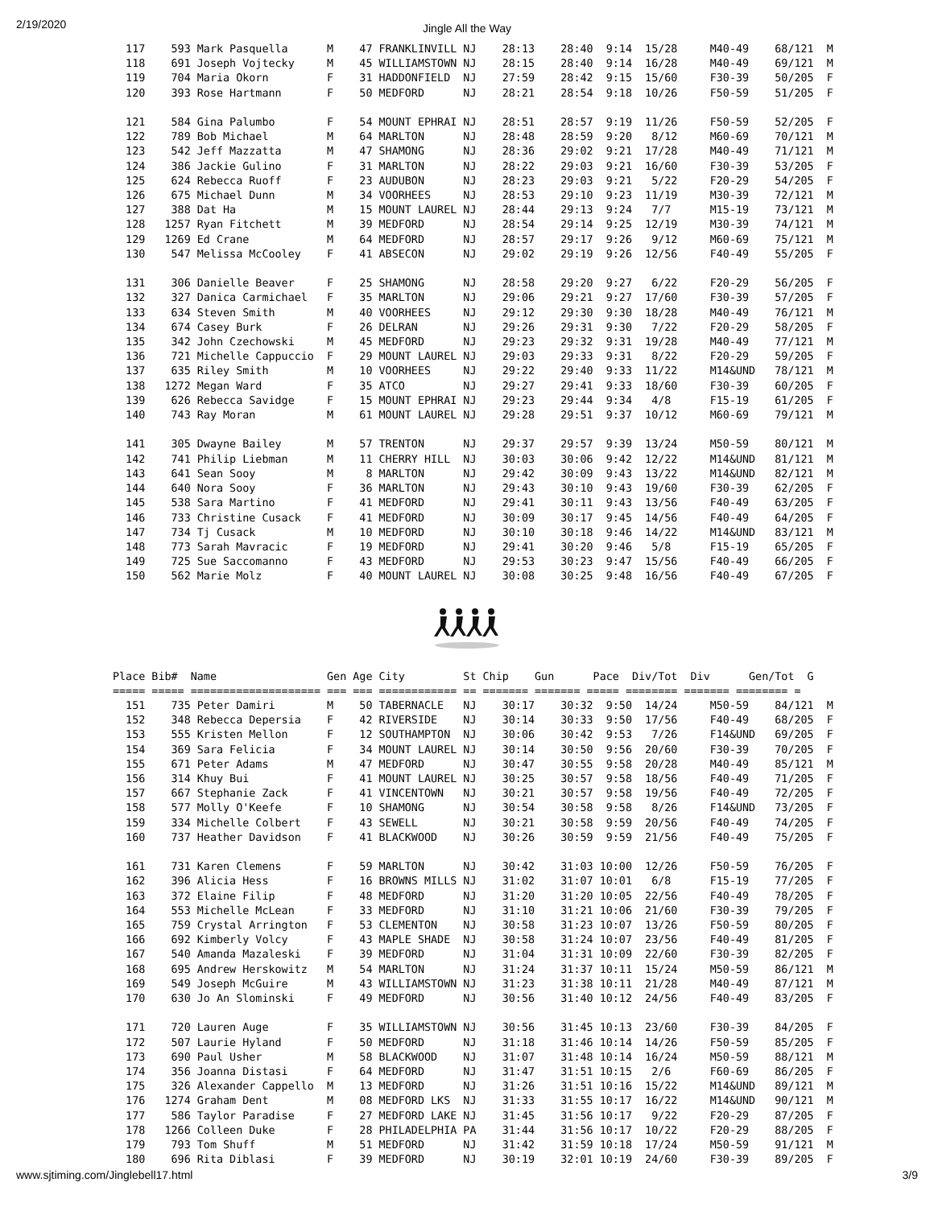2/19/2020
Jingle All the Way
  117    593 Mark Pasquella      M    47 FRANKLINVILL NJ    28:13    28:40  9:14  15/28     M40-49    68/121  M
  118    691 Joseph Vojtecky     M    45 WILLIAMSTOWN NJ    28:15    28:40  9:14  16/28     M40-49    69/121  M
  119    704 Maria Okorn         F    31 HADDONFIELD  NJ    27:59    28:42  9:15  15/60     F30-39    50/205  F
  120    393 Rose Hartmann       F    50 MEDFORD      NJ    28:21    28:54  9:18  10/26     F50-59    51/205  F

  121    584 Gina Palumbo        F    54 MOUNT EPHRAI NJ    28:51    28:57  9:19  11/26     F50-59    52/205  F
  122    789 Bob Michael         M    64 MARLTON      NJ    28:48    28:59  9:20   8/12     M60-69    70/121  M
  123    542 Jeff Mazzatta       M    47 SHAMONG      NJ    28:36    29:02  9:21  17/28     M40-49    71/121  M
  124    386 Jackie Gulino       F    31 MARLTON      NJ    28:22    29:03  9:21  16/60     F30-39    53/205  F
  125    624 Rebecca Ruoff       F    23 AUDUBON      NJ    28:23    29:03  9:21   5/22     F20-29    54/205  F
  126    675 Michael Dunn        M    34 VOORHEES     NJ    28:53    29:10  9:23  11/19     M30-39    72/121  M
  127    388 Dat Ha              M    15 MOUNT LAUREL NJ    28:44    29:13  9:24   7/7      M15-19    73/121  M
  128   1257 Ryan Fitchett       M    39 MEDFORD      NJ    28:54    29:14  9:25  12/19     M30-39    74/121  M
  129   1269 Ed Crane            M    64 MEDFORD      NJ    28:57    29:17  9:26   9/12     M60-69    75/121  M
  130    547 Melissa McCooley    F    41 ABSECON      NJ    29:02    29:19  9:26  12/56     F40-49    55/205  F

  131    306 Danielle Beaver     F    25 SHAMONG      NJ    28:58    29:20  9:27   6/22     F20-29    56/205  F
  132    327 Danica Carmichael   F    35 MARLTON      NJ    29:06    29:21  9:27  17/60     F30-39    57/205  F
  133    634 Steven Smith        M    40 VOORHEES     NJ    29:12    29:30  9:30  18/28     M40-49    76/121  M
  134    674 Casey Burk          F    26 DELRAN       NJ    29:26    29:31  9:30   7/22     F20-29    58/205  F
  135    342 John Czechowski     M    45 MEDFORD      NJ    29:23    29:32  9:31  19/28     M40-49    77/121  M
  136    721 Michelle Cappuccio  F    29 MOUNT LAUREL NJ    29:03    29:33  9:31   8/22     F20-29    59/205  F
  137    635 Riley Smith         M    10 VOORHEES     NJ    29:22    29:40  9:33  11/22     M14&UND   78/121  M
  138   1272 Megan Ward          F    35 ATCO         NJ    29:27    29:41  9:33  18/60     F30-39    60/205  F
  139    626 Rebecca Savidge     F    15 MOUNT EPHRAI NJ    29:23    29:44  9:34   4/8      F15-19    61/205  F
  140    743 Ray Moran           M    61 MOUNT LAUREL NJ    29:28    29:51  9:37  10/12     M60-69    79/121  M

  141    305 Dwayne Bailey       M    57 TRENTON      NJ    29:37    29:57  9:39  13/24     M50-59    80/121  M
  142    741 Philip Liebman      M    11 CHERRY HILL  NJ    30:03    30:06  9:42  12/22     M14&UND   81/121  M
  143    641 Sean Sooy           M     8 MARLTON      NJ    29:42    30:09  9:43  13/22     M14&UND   82/121  M
  144    640 Nora Sooy           F    36 MARLTON      NJ    29:43    30:10  9:43  19/60     F30-39    62/205  F
  145    538 Sara Martino        F    41 MEDFORD      NJ    29:41    30:11  9:43  13/56     F40-49    63/205  F
  146    733 Christine Cusack    F    41 MEDFORD      NJ    30:09    30:17  9:45  14/56     F40-49    64/205  F
  147    734 Tj Cusack           M    10 MEDFORD      NJ    30:10    30:18  9:46  14/22     M14&UND   83/121  M
  148    773 Sarah Mavracic      F    19 MEDFORD      NJ    29:41    30:20  9:46   5/8      F15-19    65/205  F
  149    725 Sue Saccomanno      F    43 MEDFORD      NJ    29:53    30:23  9:47  15/56     F40-49    66/205  F
  150    562 Marie Molz          F    40 MOUNT LAUREL NJ    30:08    30:25  9:48  16/56     F40-49    67/205  F
Place Bib#  Name                 Gen Age City         St Chip    Gun      Pace  Div/Tot  Div      Gen/Tot  G
===== ===== ==================== === === ============ == ======= ======= ===== ======== ======= ======== =
  151    735 Peter Damiri        M    50 TABERNACLE   NJ    30:17    30:32  9:50  14/24     M50-59    84/121  M
  152    348 Rebecca Depersia    F    42 RIVERSIDE    NJ    30:14    30:33  9:50  17/56     F40-49    68/205  F
  153    555 Kristen Mellon      F    12 SOUTHAMPTON  NJ    30:06    30:42  9:53   7/26     F14&UND   69/205  F
  154    369 Sara Felicia        F    34 MOUNT LAUREL NJ    30:14    30:50  9:56  20/60     F30-39    70/205  F
  155    671 Peter Adams         M    47 MEDFORD      NJ    30:47    30:55  9:58  20/28     M40-49    85/121  M
  156    314 Khuy Bui            F    41 MOUNT LAUREL NJ    30:25    30:57  9:58  18/56     F40-49    71/205  F
  157    667 Stephanie Zack      F    41 VINCENTOWN   NJ    30:21    30:57  9:58  19/56     F40-49    72/205  F
  158    577 Molly O'Keefe       F    10 SHAMONG      NJ    30:54    30:58  9:58   8/26     F14&UND   73/205  F
  159    334 Michelle Colbert    F    43 SEWELL       NJ    30:21    30:58  9:59  20/56     F40-49    74/205  F
  160    737 Heather Davidson    F    41 BLACKWOOD    NJ    30:26    30:59  9:59  21/56     F40-49    75/205  F

  161    731 Karen Clemens       F    59 MARLTON      NJ    30:42    31:03 10:00  12/26     F50-59    76/205  F
  162    396 Alicia Hess         F    16 BROWNS MILLS NJ    31:02    31:07 10:01   6/8      F15-19    77/205  F
  163    372 Elaine Filip        F    48 MEDFORD      NJ    31:20    31:20 10:05  22/56     F40-49    78/205  F
  164    553 Michelle McLean     F    33 MEDFORD      NJ    31:10    31:21 10:06  21/60     F30-39    79/205  F
  165    759 Crystal Arrington   F    53 CLEMENTON    NJ    30:58    31:23 10:07  13/26     F50-59    80/205  F
  166    692 Kimberly Volcy      F    43 MAPLE SHADE  NJ    30:58    31:24 10:07  23/56     F40-49    81/205  F
  167    540 Amanda Mazaleski    F    39 MEDFORD      NJ    31:04    31:31 10:09  22/60     F30-39    82/205  F
  168    695 Andrew Herskowitz   M    54 MARLTON      NJ    31:24    31:37 10:11  15/24     M50-59    86/121  M
  169    549 Joseph McGuire      M    43 WILLIAMSTOWN NJ    31:23    31:38 10:11  21/28     M40-49    87/121  M
  170    630 Jo An Slominski     F    49 MEDFORD      NJ    30:56    31:40 10:12  24/56     F40-49    83/205  F

  171    720 Lauren Auge         F    35 WILLIAMSTOWN NJ    30:56    31:45 10:13  23/60     F30-39    84/205  F
  172    507 Laurie Hyland       F    50 MEDFORD      NJ    31:18    31:46 10:14  14/26     F50-59    85/205  F
  173    690 Paul Usher          M    58 BLACKWOOD    NJ    31:07    31:48 10:14  16/24     M50-59    88/121  M
  174    356 Joanna Distasi      F    64 MEDFORD      NJ    31:47    31:51 10:15   2/6      F60-69    86/205  F
  175    326 Alexander Cappello  M    13 MEDFORD      NJ    31:26    31:51 10:16  15/22     M14&UND   89/121  M
  176   1274 Graham Dent         M    08 MEDFORD LKS  NJ    31:33    31:55 10:17  16/22     M14&UND   90/121  M
  177    586 Taylor Paradise     F    27 MEDFORD LAKE NJ    31:45    31:56 10:17   9/22     F20-29    87/205  F
  178   1266 Colleen Duke        F    28 PHILADELPHIA PA    31:44    31:56 10:17  10/22     F20-29    88/205  F
  179    793 Tom Shuff           M    51 MEDFORD      NJ    31:42    31:59 10:18  17/24     M50-59    91/121  M
  180    696 Rita Diblasi        F    39 MEDFORD      NJ    30:19    32:01 10:19  24/60     F30-39    89/205  F
www.sjtiming.com/Jinglebell17.html 3/9